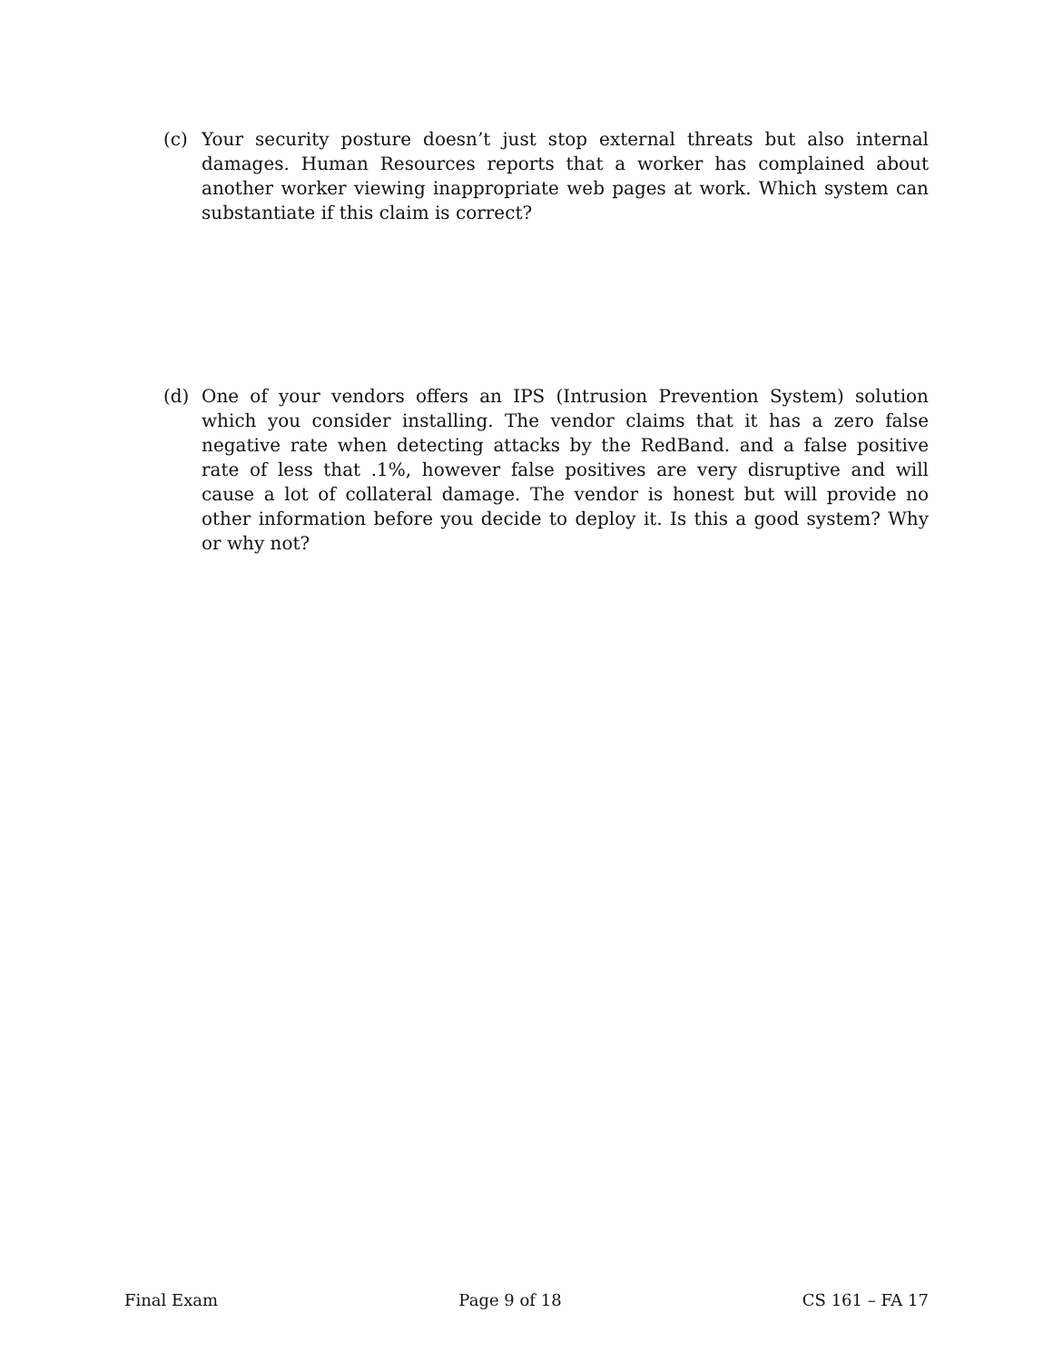(c) Your security posture doesn’t just stop external threats but also internal damages. Human Resources reports that a worker has complained about another worker viewing inappropriate web pages at work. Which system can substantiate if this claim is correct?
(d) One of your vendors offers an IPS (Intrusion Prevention System) solution which you consider installing. The vendor claims that it has a zero false negative rate when detecting attacks by the RedBand. and a false positive rate of less that .1%, however false positives are very disruptive and will cause a lot of collateral damage. The vendor is honest but will provide no other information before you decide to deploy it. Is this a good system? Why or why not?
Final Exam Page 9 of 18 CS 161 – FA 17